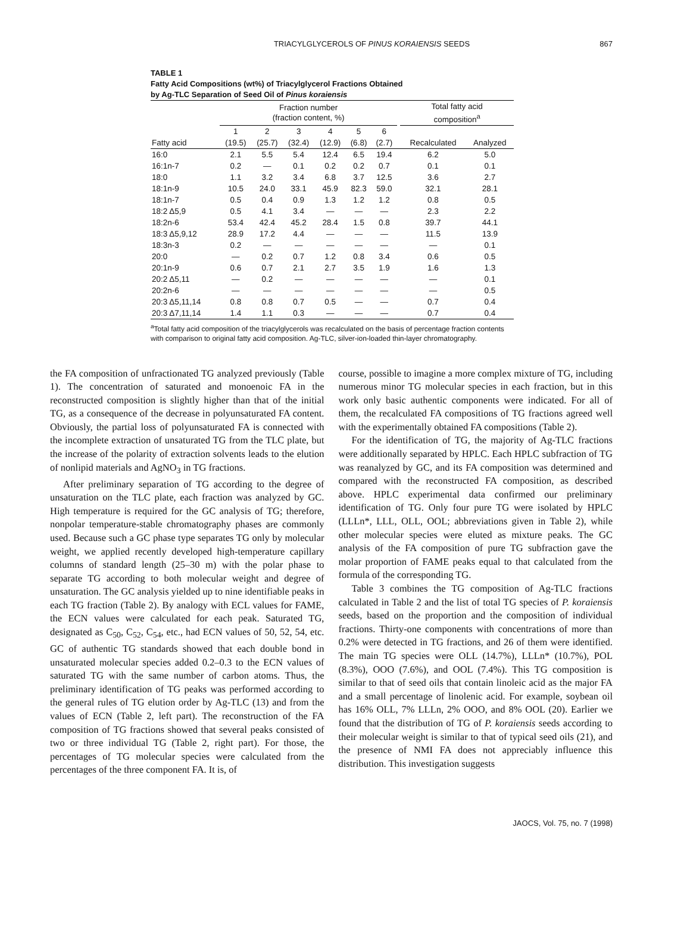TRIACYLGLYCEROLS OF PINUS KORAIENSIS SEEDS
867
TABLE 1
Fatty Acid Compositions (wt%) of Triacylglycerol Fractions Obtained
by Ag-TLC Separation of Seed Oil of Pinus koraiensis
| Fatty acid | Fraction number (fraction content, %) | | | | | | | Total fatty acid composition<sup>a</sup> | |
| --- | --- | --- | --- | --- | --- | --- | --- | --- | --- |
| | 1 | 2 | 3 | 4 | 5 | 6 | | | |
| | (19.5) | (25.7) | (32.4) | (12.9) | (6.8) | (2.7) | | Recalculated | Analyzed |
| 16:0 | 2.1 | 5.5 | 5.4 | 12.4 | 6.5 | 19.4 | | 6.2 | 5.0 |
| 16:1n-7 | 0.2 | — | 0.1 | 0.2 | 0.2 | 0.7 | | 0.1 | 0.1 |
| 18:0 | 1.1 | 3.2 | 3.4 | 6.8 | 3.7 | 12.5 | | 3.6 | 2.7 |
| 18:1n-9 | 10.5 | 24.0 | 33.1 | 45.9 | 82.3 | 59.0 | | 32.1 | 28.1 |
| 18:1n-7 | 0.5 | 0.4 | 0.9 | 1.3 | 1.2 | 1.2 | | 0.8 | 0.5 |
| 18:2 Δ5,9 | 0.5 | 4.1 | 3.4 | — | — | — | | 2.3 | 2.2 |
| 18:2n-6 | 53.4 | 42.4 | 45.2 | 28.4 | 1.5 | 0.8 | | 39.7 | 44.1 |
| 18:3 Δ5,9,12 | 28.9 | 17.2 | 4.4 | — | — | — | | 11.5 | 13.9 |
| 18:3n-3 | 0.2 | — | — | — | — | — | | — | 0.1 |
| 20:0 | — | 0.2 | 0.7 | 1.2 | 0.8 | 3.4 | | 0.6 | 0.5 |
| 20:1n-9 | 0.6 | 0.7 | 2.1 | 2.7 | 3.5 | 1.9 | | 1.6 | 1.3 |
| 20:2 Δ5,11 | — | 0.2 | — | — | — | — | | — | 0.1 |
| 20:2n-6 | — | — | — | — | — | — | | — | 0.5 |
| 20:3 Δ5,11,14 | 0.8 | 0.8 | 0.7 | 0.5 | — | — | | 0.7 | 0.4 |
| 20:3 Δ7,11,14 | 1.4 | 1.1 | 0.3 | — | — | — | | 0.7 | 0.4 |
<sup>a</sup> Total fatty acid composition of the triacylglycerols was recalculated on the basis of percentage fraction contents with comparison to original fatty acid composition. Ag-TLC, silver-ion-loaded thin-layer chromatography.
the FA composition of unfractionated TG analyzed previously (Table 1). The concentration of saturated and monoenoic FA in the reconstructed composition is slightly higher than that of the initial TG, as a consequence of the decrease in polyunsaturated FA content. Obviously, the partial loss of polyunsaturated FA is connected with the incomplete extraction of unsaturated TG from the TLC plate, but the increase of the polarity of extraction solvents leads to the elution of nonlipid materials and AgNO<sub>3</sub> in TG fractions.
After preliminary separation of TG according to the degree of unsaturation on the TLC plate, each fraction was analyzed by GC. High temperature is required for the GC analysis of TG; therefore, nonpolar temperature-stable chromatography phases are commonly used. Because such a GC phase type separates TG only by molecular weight, we applied recently developed high-temperature capillary columns of standard length (25–30 m) with the polar phase to separate TG according to both molecular weight and degree of unsaturation. The GC analysis yielded up to nine identifiable peaks in each TG fraction (Table 2). By analogy with ECL values for FAME, the ECN values were calculated for each peak. Saturated TG, designated as C<sub>50</sub>, C<sub>52</sub>, C<sub>54</sub>, etc., had ECN values of 50, 52, 54, etc. GC of authentic TG standards showed that each double bond in unsaturated molecular species added 0.2–0.3 to the ECN values of saturated TG with the same number of carbon atoms. Thus, the preliminary identification of TG peaks was performed according to the general rules of TG elution order by Ag-TLC (13) and from the values of ECN (Table 2, left part). The reconstruction of the FA composition of TG fractions showed that several peaks consisted of two or three individual TG (Table 2, right part). For those, the percentages of TG molecular species were calculated from the percentages of the three component FA. It is, of
course, possible to imagine a more complex mixture of TG, including numerous minor TG molecular species in each fraction, but in this work only basic authentic components were indicated. For all of them, the recalculated FA compositions of TG fractions agreed well with the experimentally obtained FA compositions (Table 2).
For the identification of TG, the majority of Ag-TLC fractions were additionally separated by HPLC. Each HPLC subfraction of TG was reanalyzed by GC, and its FA composition was determined and compared with the reconstructed FA composition, as described above. HPLC experimental data confirmed our preliminary identification of TG. Only four pure TG were isolated by HPLC (LLLn*, LLL, OLL, OOL; abbreviations given in Table 2), while other molecular species were eluted as mixture peaks. The GC analysis of the FA composition of pure TG subfraction gave the molar proportion of FAME peaks equal to that calculated from the formula of the corresponding TG.
Table 3 combines the TG composition of Ag-TLC fractions calculated in Table 2 and the list of total TG species of P. koraiensis seeds, based on the proportion and the composition of individual fractions. Thirty-one components with concentrations of more than 0.2% were detected in TG fractions, and 26 of them were identified. The main TG species were OLL (14.7%), LLLn* (10.7%), POL (8.3%), OOO (7.6%), and OOL (7.4%). This TG composition is similar to that of seed oils that contain linoleic acid as the major FA and a small percentage of linolenic acid. For example, soybean oil has 16% OLL, 7% LLLn, 2% OOO, and 8% OOL (20). Earlier we found that the distribution of TG of P. koraiensis seeds according to their molecular weight is similar to that of typical seed oils (21), and the presence of NMI FA does not appreciably influence this distribution. This investigation suggests
JAOCS, Vol. 75, no. 7 (1998)